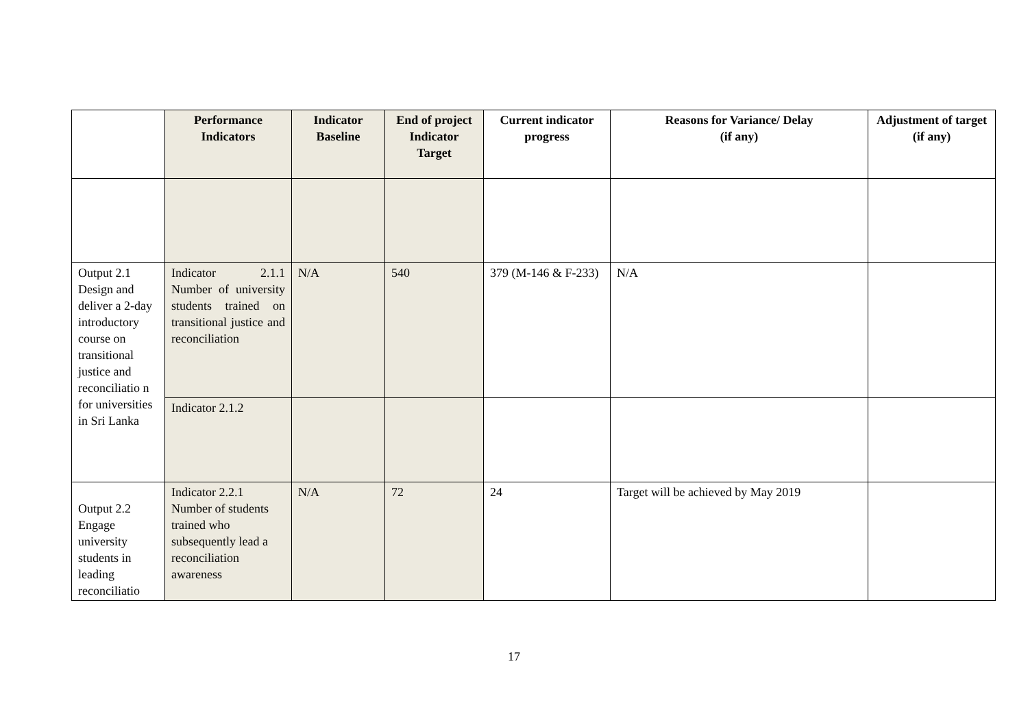| | Performance Indicators | Indicator Baseline | End of project Indicator Target | Current indicator progress | Reasons for Variance/ Delay (if any) | Adjustment of target (if any) |
| --- | --- | --- | --- | --- | --- | --- |
| Output 2.1 Design and deliver a 2-day introductory course on transitional justice and reconciliatio n for universities in Sri Lanka | Indicator 2.1.1 Number of university students trained on transitional justice and reconciliation | N/A | 540 | 379 (M-146 & F-233) | N/A | |
| | Indicator 2.1.2 | | | | | |
| Output 2.2 Engage university students in leading reconciliatio | Indicator 2.2.1 Number of students trained who subsequently lead a reconciliation awareness | N/A | 72 | 24 | Target will be achieved by May 2019 | |
17